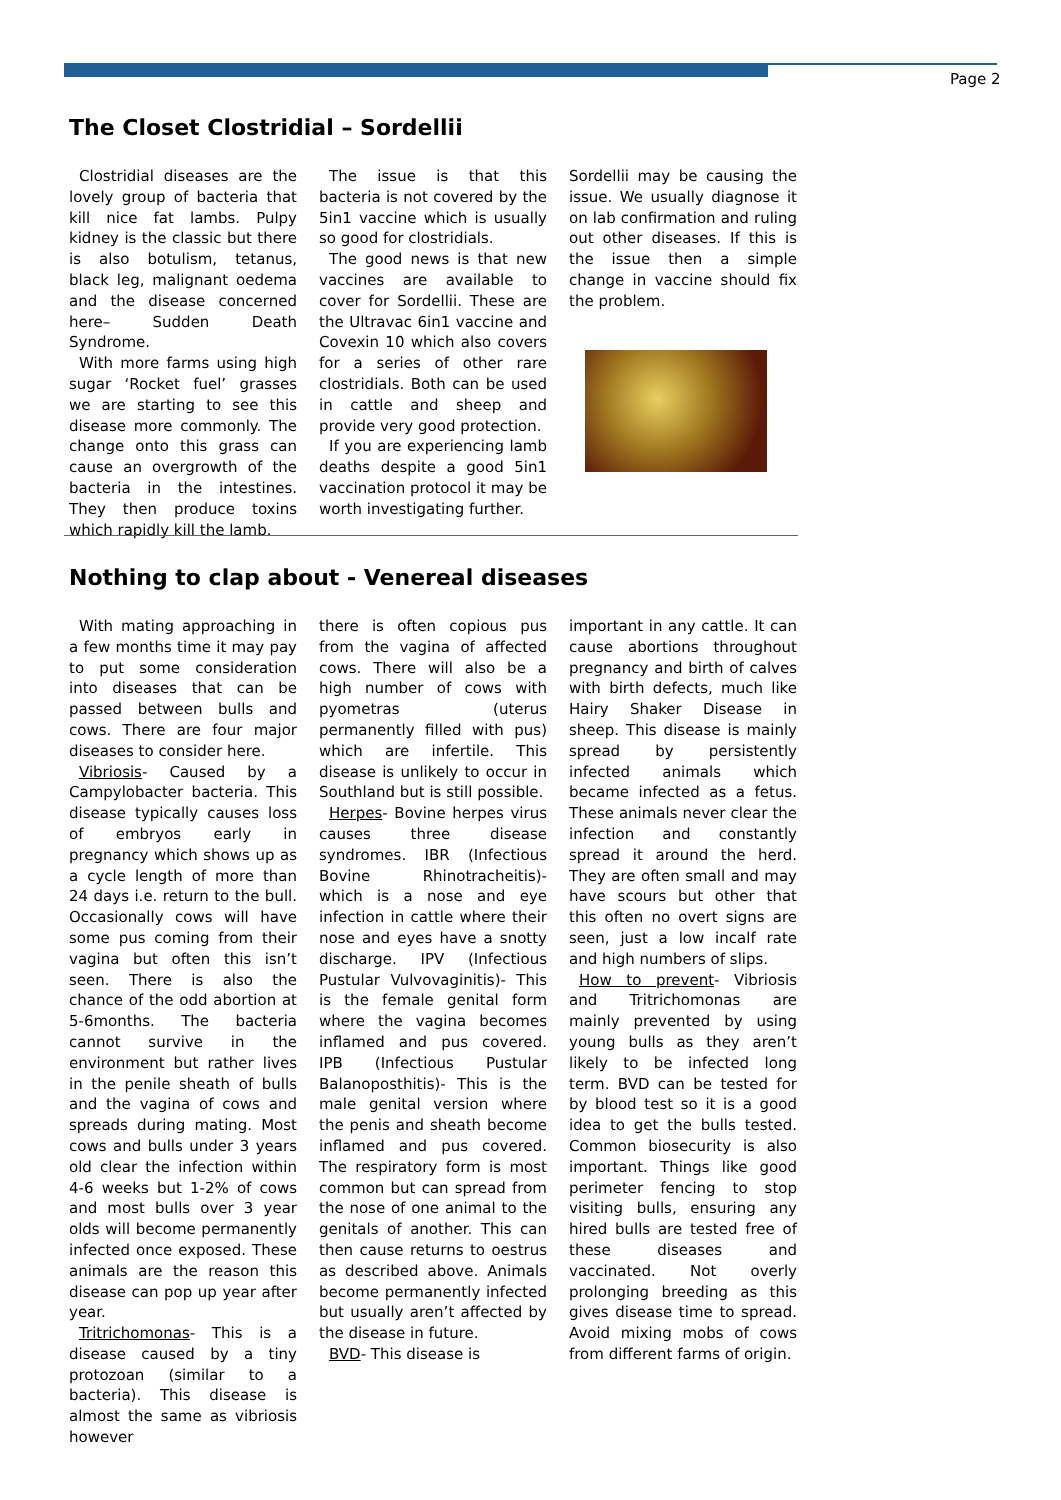Page 2
The Closet Clostridial – Sordellii
Clostridial diseases are the lovely group of bacteria that kill nice fat lambs. Pulpy kidney is the classic but there is also botulism, tetanus, black leg, malignant oedema and the disease concerned here– Sudden Death Syndrome.
With more farms using high sugar ‘Rocket fuel’ grasses we are starting to see this disease more commonly. The change onto this grass can cause an overgrowth of the bacteria in the intestines. They then produce toxins which rapidly kill the lamb.
The issue is that this bacteria is not covered by the 5in1 vaccine which is usually so good for clostridials.
The good news is that new vaccines are available to cover for Sordellii. These are the Ultravac 6in1 vaccine and Covexin 10 which also covers for a series of other rare clostridials. Both can be used in cattle and sheep and provide very good protection.
If you are experiencing lamb deaths despite a good 5in1 vaccination protocol it may be worth investigating further.
Sordellii may be causing the issue. We usually diagnose it on lab confirmation and ruling out other diseases. If this is the issue then a simple change in vaccine should fix the problem.
Nothing to clap about - Venereal diseases
With mating approaching in a few months time it may pay to put some consideration into diseases that can be passed between bulls and cows. There are four major diseases to consider here.
Vibriosis- Caused by a Campylobacter bacteria. This disease typically causes loss of embryos early in pregnancy which shows up as a cycle length of more than 24 days i.e. return to the bull. Occasionally cows will have some pus coming from their vagina but often this isn’t seen. There is also the chance of the odd abortion at 5-6months. The bacteria cannot survive in the environment but rather lives in the penile sheath of bulls and the vagina of cows and spreads during mating. Most cows and bulls under 3 years old clear the infection within 4-6 weeks but 1-2% of cows and most bulls over 3 year olds will become permanently infected once exposed. These animals are the reason this disease can pop up year after year.
Tritrichomonas- This is a disease caused by a tiny protozoan (similar to a bacteria). This disease is almost the same as vibriosis however
there is often copious pus from the vagina of affected cows. There will also be a high number of cows with pyometras (uterus permanently filled with pus) which are infertile. This disease is unlikely to occur in Southland but is still possible.
Herpes- Bovine herpes virus causes three disease syndromes. IBR (Infectious Bovine Rhinotracheitis)- which is a nose and eye infection in cattle where their nose and eyes have a snotty discharge. IPV (Infectious Pustular Vulvovaginitis)- This is the female genital form where the vagina becomes inflamed and pus covered. IPB (Infectious Pustular Balanoposthitis)- This is the male genital version where the penis and sheath become inflamed and pus covered. The respiratory form is most common but can spread from the nose of one animal to the genitals of another. This can then cause returns to oestrus as described above. Animals become permanently infected but usually aren’t affected by the disease in future.
BVD- This disease is
important in any cattle. It can cause abortions throughout pregnancy and birth of calves with birth defects, much like Hairy Shaker Disease in sheep. This disease is mainly spread by persistently infected animals which became infected as a fetus. These animals never clear the infection and constantly spread it around the herd. They are often small and may have scours but other that this often no overt signs are seen, just a low incalf rate and high numbers of slips.
How to prevent- Vibriosis and Tritrichomonas are mainly prevented by using young bulls as they aren’t likely to be infected long term. BVD can be tested for by blood test so it is a good idea to get the bulls tested. Common biosecurity is also important. Things like good perimeter fencing to stop visiting bulls, ensuring any hired bulls are tested free of these diseases and vaccinated. Not overly prolonging breeding as this gives disease time to spread. Avoid mixing mobs of cows from different farms of origin.